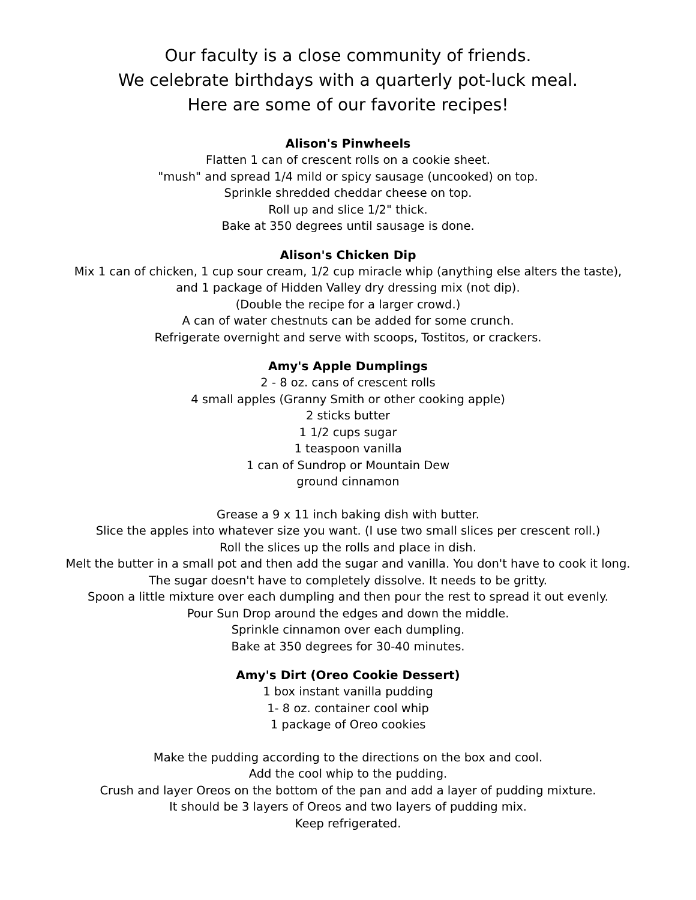Our faculty is a close community of friends.
We celebrate birthdays with a quarterly pot-luck meal.
Here are some of our favorite recipes!
Alison's Pinwheels
Flatten 1 can of crescent rolls on a cookie sheet.
"mush" and spread 1/4 mild or spicy sausage (uncooked) on top.
Sprinkle shredded cheddar cheese on top.
Roll up and slice 1/2" thick.
Bake at 350 degrees until sausage is done.
Alison's Chicken Dip
Mix 1 can of chicken, 1 cup sour cream, 1/2 cup miracle whip (anything else alters the taste),
and 1 package of Hidden Valley dry dressing mix (not dip).
(Double the recipe for a larger crowd.)
A can of water chestnuts can be added for some crunch.
Refrigerate overnight and serve with scoops, Tostitos, or crackers.
Amy's Apple Dumplings
2 - 8 oz. cans of crescent rolls
4 small apples (Granny Smith or other cooking apple)
2 sticks butter
1 1/2 cups sugar
1 teaspoon vanilla
1 can of Sundrop or Mountain Dew
ground cinnamon
Grease a 9 x 11 inch baking dish with butter.
Slice the apples into whatever size you want. (I use two small slices per crescent roll.)
Roll the slices up the rolls and place in dish.
Melt the butter in a small pot and then add the sugar and vanilla. You don't have to cook it long.
The sugar doesn't have to completely dissolve. It needs to be gritty.
Spoon a little mixture over each dumpling and then pour the rest to spread it out evenly.
Pour Sun Drop around the edges and down the middle.
Sprinkle cinnamon over each dumpling.
Bake at 350 degrees for 30-40 minutes.
Amy's Dirt (Oreo Cookie Dessert)
1 box instant vanilla pudding
1- 8 oz. container cool whip
1 package of Oreo cookies
Make the pudding according to the directions on the box and cool.
Add the cool whip to the pudding.
Crush and layer Oreos on the bottom of the pan and add a layer of pudding mixture.
It should be 3 layers of Oreos and two layers of pudding mix.
Keep refrigerated.